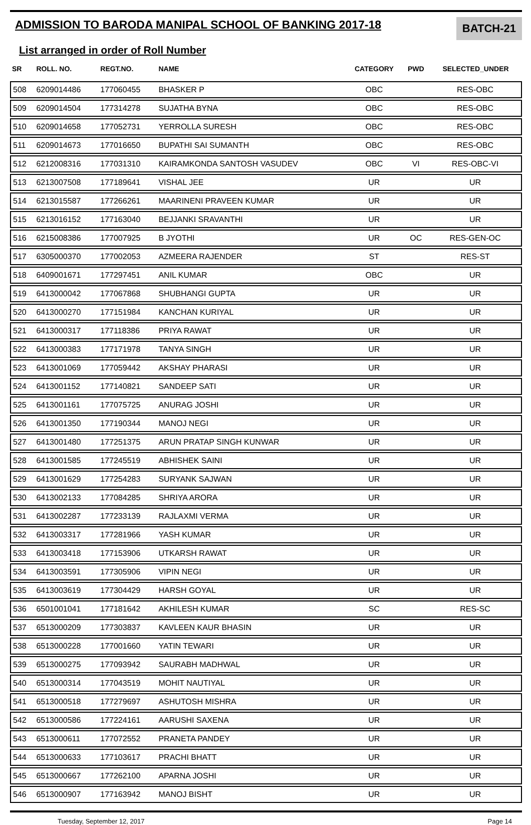ADMISSION TO BARODA MANIPAL SCHOOL OF BANKING 2017-18
BATCH-21
List arranged in order of Roll Number
| SR | ROLL. NO. | REGT.NO. | NAME | CATEGORY | PWD | SELECTED_UNDER |
| --- | --- | --- | --- | --- | --- | --- |
| 508 | 6209014486 | 177060455 | BHASKER P | OBC | | RES-OBC |
| 509 | 6209014504 | 177314278 | SUJATHA BYNA | OBC | | RES-OBC |
| 510 | 6209014658 | 177052731 | YERROLLA SURESH | OBC | | RES-OBC |
| 511 | 6209014673 | 177016650 | BUPATHI SAI SUMANTH | OBC | | RES-OBC |
| 512 | 6212008316 | 177031310 | KAIRAMKONDA SANTOSH VASUDEV | OBC | VI | RES-OBC-VI |
| 513 | 6213007508 | 177189641 | VISHAL JEE | UR | | UR |
| 514 | 6213015587 | 177266261 | MAARINENI PRAVEEN KUMAR | UR | | UR |
| 515 | 6213016152 | 177163040 | BEJJANKI SRAVANTHI | UR | | UR |
| 516 | 6215008386 | 177007925 | B JYOTHI | UR | OC | RES-GEN-OC |
| 517 | 6305000370 | 177002053 | AZMEERA RAJENDER | ST | | RES-ST |
| 518 | 6409001671 | 177297451 | ANIL KUMAR | OBC | | UR |
| 519 | 6413000042 | 177067868 | SHUBHANGI GUPTA | UR | | UR |
| 520 | 6413000270 | 177151984 | KANCHAN KURIYAL | UR | | UR |
| 521 | 6413000317 | 177118386 | PRIYA RAWAT | UR | | UR |
| 522 | 6413000383 | 177171978 | TANYA SINGH | UR | | UR |
| 523 | 6413001069 | 177059442 | AKSHAY PHARASI | UR | | UR |
| 524 | 6413001152 | 177140821 | SANDEEP SATI | UR | | UR |
| 525 | 6413001161 | 177075725 | ANURAG JOSHI | UR | | UR |
| 526 | 6413001350 | 177190344 | MANOJ NEGI | UR | | UR |
| 527 | 6413001480 | 177251375 | ARUN PRATAP SINGH KUNWAR | UR | | UR |
| 528 | 6413001585 | 177245519 | ABHISHEK SAINI | UR | | UR |
| 529 | 6413001629 | 177254283 | SURYANK SAJWAN | UR | | UR |
| 530 | 6413002133 | 177084285 | SHRIYA ARORA | UR | | UR |
| 531 | 6413002287 | 177233139 | RAJLAXMI VERMA | UR | | UR |
| 532 | 6413003317 | 177281966 | YASH KUMAR | UR | | UR |
| 533 | 6413003418 | 177153906 | UTKARSH RAWAT | UR | | UR |
| 534 | 6413003591 | 177305906 | VIPIN NEGI | UR | | UR |
| 535 | 6413003619 | 177304429 | HARSH GOYAL | UR | | UR |
| 536 | 6501001041 | 177181642 | AKHILESH KUMAR | SC | | RES-SC |
| 537 | 6513000209 | 177303837 | KAVLEEN KAUR BHASIN | UR | | UR |
| 538 | 6513000228 | 177001660 | YATIN TEWARI | UR | | UR |
| 539 | 6513000275 | 177093942 | SAURABH MADHWAL | UR | | UR |
| 540 | 6513000314 | 177043519 | MOHIT NAUTIYAL | UR | | UR |
| 541 | 6513000518 | 177279697 | ASHUTOSH MISHRA | UR | | UR |
| 542 | 6513000586 | 177224161 | AARUSHI SAXENA | UR | | UR |
| 543 | 6513000611 | 177072552 | PRANETA PANDEY | UR | | UR |
| 544 | 6513000633 | 177103617 | PRACHI BHATT | UR | | UR |
| 545 | 6513000667 | 177262100 | APARNA JOSHI | UR | | UR |
| 546 | 6513000907 | 177163942 | MANOJ BISHT | UR | | UR |
Tuesday, September 12, 2017 Page 14